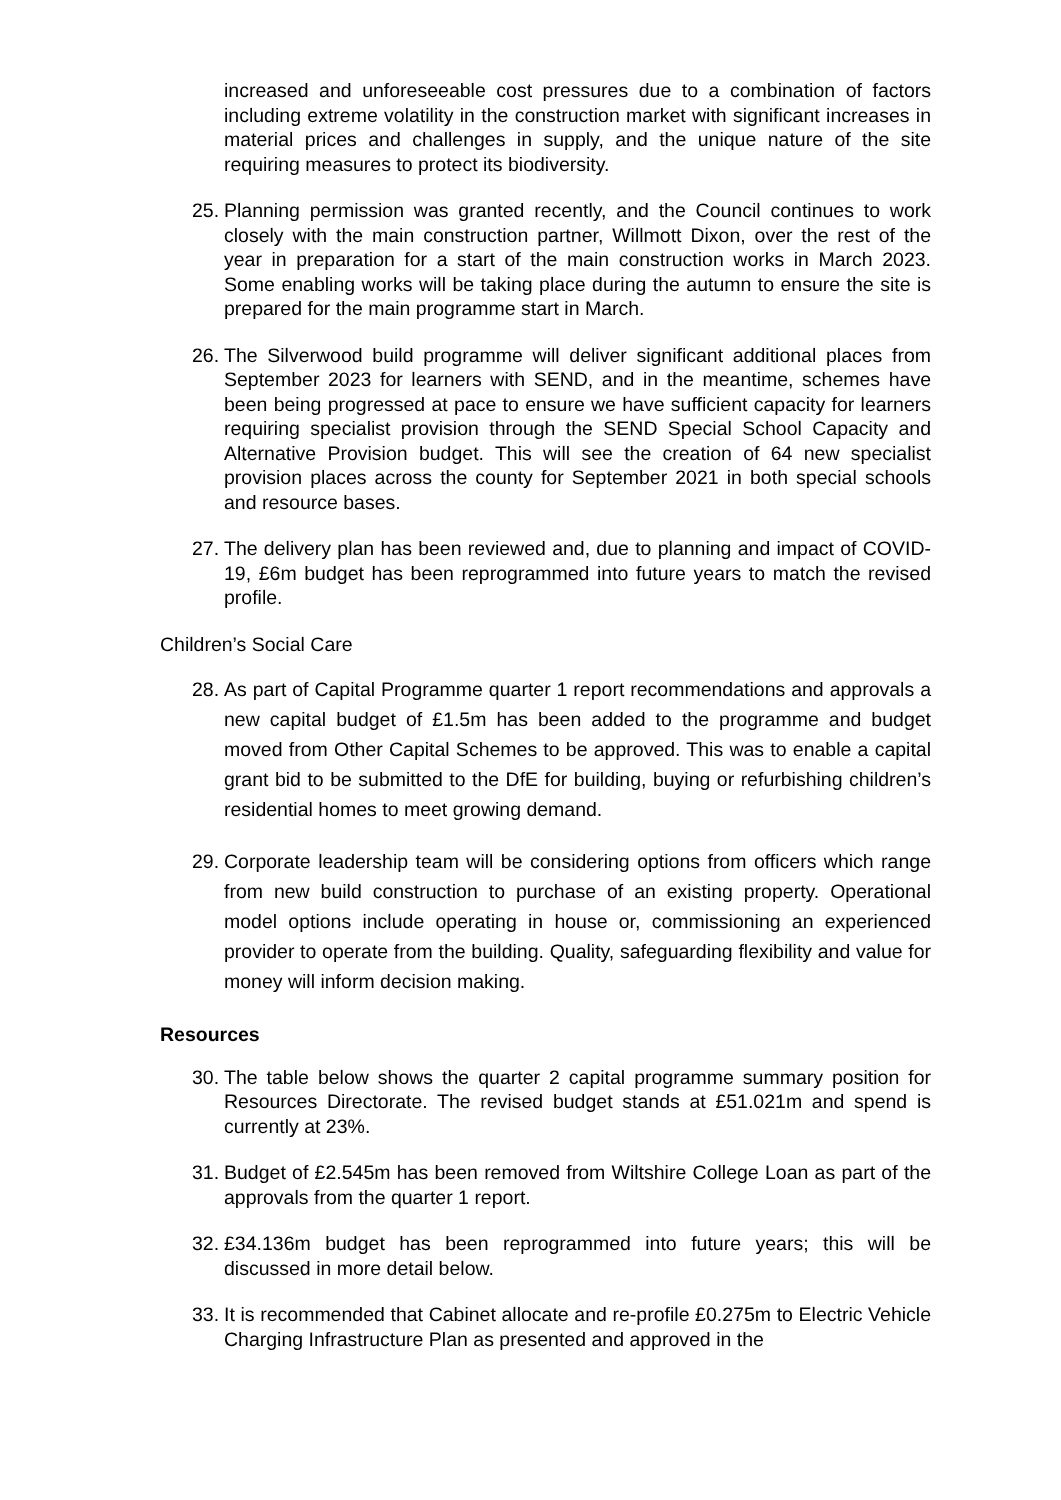increased and unforeseeable cost pressures due to a combination of factors including extreme volatility in the construction market with significant increases in material prices and challenges in supply, and the unique nature of the site requiring measures to protect its biodiversity.
25. Planning permission was granted recently, and the Council continues to work closely with the main construction partner, Willmott Dixon, over the rest of the year in preparation for a start of the main construction works in March 2023. Some enabling works will be taking place during the autumn to ensure the site is prepared for the main programme start in March.
26. The Silverwood build programme will deliver significant additional places from September 2023 for learners with SEND, and in the meantime, schemes have been being progressed at pace to ensure we have sufficient capacity for learners requiring specialist provision through the SEND Special School Capacity and Alternative Provision budget. This will see the creation of 64 new specialist provision places across the county for September 2021 in both special schools and resource bases.
27. The delivery plan has been reviewed and, due to planning and impact of COVID-19, £6m budget has been reprogrammed into future years to match the revised profile.
Children’s Social Care
28. As part of Capital Programme quarter 1 report recommendations and approvals a new capital budget of £1.5m has been added to the programme and budget moved from Other Capital Schemes to be approved. This was to enable a capital grant bid to be submitted to the DfE for building, buying or refurbishing children’s residential homes to meet growing demand.
29. Corporate leadership team will be considering options from officers which range from new build construction to purchase of an existing property. Operational model options include operating in house or, commissioning an experienced provider to operate from the building. Quality, safeguarding flexibility and value for money will inform decision making.
Resources
30. The table below shows the quarter 2 capital programme summary position for Resources Directorate. The revised budget stands at £51.021m and spend is currently at 23%.
31. Budget of £2.545m has been removed from Wiltshire College Loan as part of the approvals from the quarter 1 report.
32. £34.136m budget has been reprogrammed into future years; this will be discussed in more detail below.
33. It is recommended that Cabinet allocate and re-profile £0.275m to Electric Vehicle Charging Infrastructure Plan as presented and approved in the